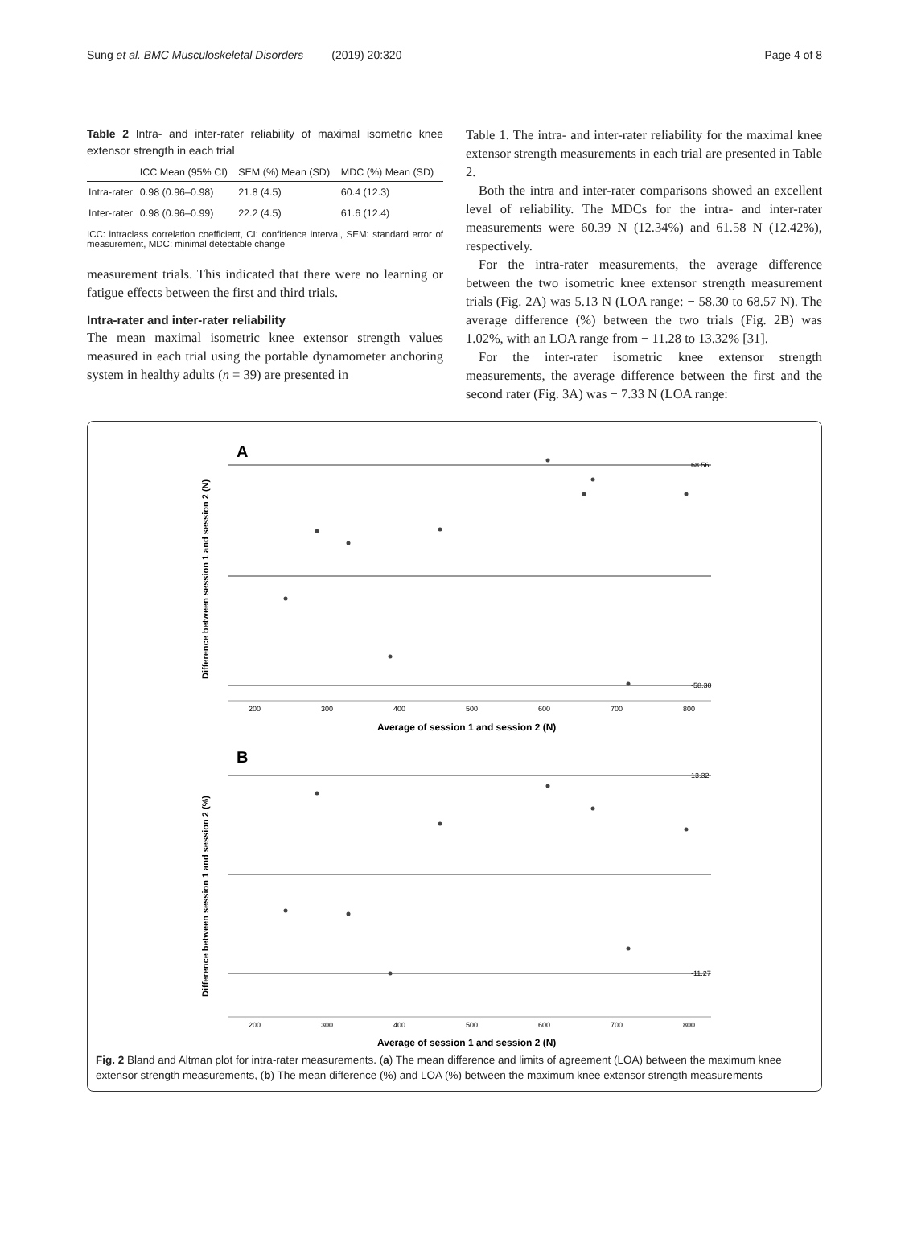Sung et al. BMC Musculoskeletal Disorders (2019) 20:320 Page 4 of 8
Table 2 Intra- and inter-rater reliability of maximal isometric knee extensor strength in each trial
| | ICC Mean (95% CI) | SEM (%) Mean (SD) | MDC (%) Mean (SD) |
| --- | --- | --- | --- |
| Intra-rater | 0.98 (0.96–0.98) | 21.8 (4.5) | 60.4 (12.3) |
| Inter-rater | 0.98 (0.96–0.99) | 22.2 (4.5) | 61.6 (12.4) |
ICC: intraclass correlation coefficient, CI: confidence interval, SEM: standard error of measurement, MDC: minimal detectable change
measurement trials. This indicated that there were no learning or fatigue effects between the first and third trials.
Intra-rater and inter-rater reliability
The mean maximal isometric knee extensor strength values measured in each trial using the portable dynamometer anchoring system in healthy adults (n = 39) are presented in
Table 1. The intra- and inter-rater reliability for the maximal knee extensor strength measurements in each trial are presented in Table 2.
Both the intra and inter-rater comparisons showed an excellent level of reliability. The MDCs for the intra- and inter-rater measurements were 60.39 N (12.34%) and 61.58 N (12.42%), respectively.
For the intra-rater measurements, the average difference between the two isometric knee extensor strength measurement trials (Fig. 2A) was 5.13 N (LOA range: − 58.30 to 68.57 N). The average difference (%) between the two trials (Fig. 2B) was 1.02%, with an LOA range from − 11.28 to 13.32% [31].
For the inter-rater isometric knee extensor strength measurements, the average difference between the first and the second rater (Fig. 3A) was − 7.33 N (LOA range:
A
68.56
-58.30
200
300
400
500
600
700
800
Average of session 1 and session 2 (N)
Difference between session 1 and session 2 (N)
B
13.32
-11.27
200
300
400
500
600
700
800
Average of session 1 and session 2 (N)
Difference between session 1 and session 2 (%)
Fig. 2 Bland and Altman plot for intra-rater measurements. (a) The mean difference and limits of agreement (LOA) between the maximum knee extensor strength measurements, (b) The mean difference (%) and LOA (%) between the maximum knee extensor strength measurements